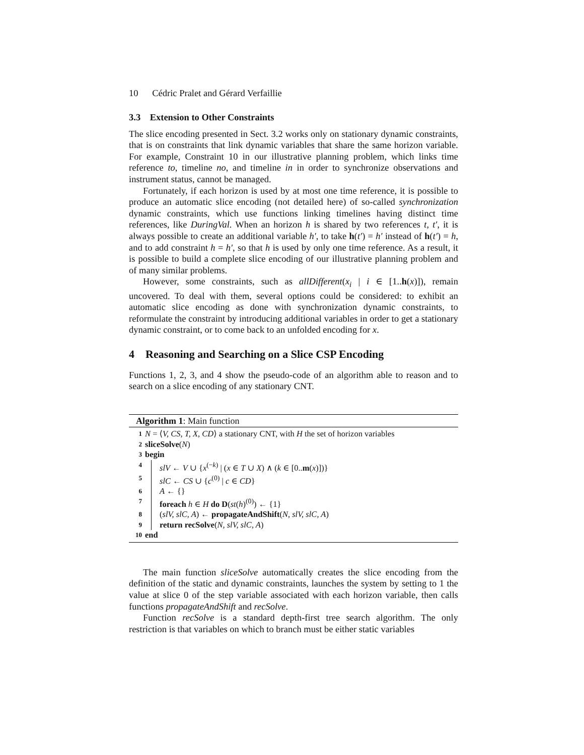10 Cédric Pralet and Gérard Verfaillie
3.3 Extension to Other Constraints
The slice encoding presented in Sect. 3.2 works only on stationary dynamic constraints, that is on constraints that link dynamic variables that share the same horizon variable. For example, Constraint 10 in our illustrative planning problem, which links time reference to, timeline no, and timeline in in order to synchronize observations and instrument status, cannot be managed.
Fortunately, if each horizon is used by at most one time reference, it is possible to produce an automatic slice encoding (not detailed here) of so-called synchronization dynamic constraints, which use functions linking timelines having distinct time references, like DuringVal. When an horizon h is shared by two references t, t′, it is always possible to create an additional variable h′, to take h(t′) = h′ instead of h(t′) = h, and to add constraint h = h′, so that h is used by only one time reference. As a result, it is possible to build a complete slice encoding of our illustrative planning problem and of many similar problems.
However, some constraints, such as allDifferent(x<sub>i</sub> | i ∈ [1..h(x)]), remain uncovered. To deal with them, several options could be considered: to exhibit an automatic slice encoding as done with synchronization dynamic constraints, to reformulate the constraint by introducing additional variables in order to get a stationary dynamic constraint, or to come back to an unfolded encoding for x.
4 Reasoning and Searching on a Slice CSP Encoding
Functions 1, 2, 3, and 4 show the pseudo-code of an algorithm able to reason and to search on a slice encoding of any stationary CNT.
Algorithm 1: Main function
1 N = ⟨V, CS, T, X, CD⟩ a stationary CNT, with H the set of horizon variables
2 sliceSolve(N)
3 begin
4 slV ← V ∪ {x<sup>(−k)</sup> | (x ∈ T ∪ X) ∧ (k ∈ [0..m(x)])}
5 slC ← CS ∪ {c<sup>(0)</sup> | c ∈ CD}
6 A ← {}
7 foreach h ∈ H do D(st(h)<sup>(0)</sup>) ← {1}
8 (slV, slC, A) ← propagateAndShift(N, slV, slC, A)
9 return recSolve(N, slV, slC, A)
10 end
The main function sliceSolve automatically creates the slice encoding from the definition of the static and dynamic constraints, launches the system by setting to 1 the value at slice 0 of the step variable associated with each horizon variable, then calls functions propagateAndShift and recSolve.
Function recSolve is a standard depth-first tree search algorithm. The only restriction is that variables on which to branch must be either static variables